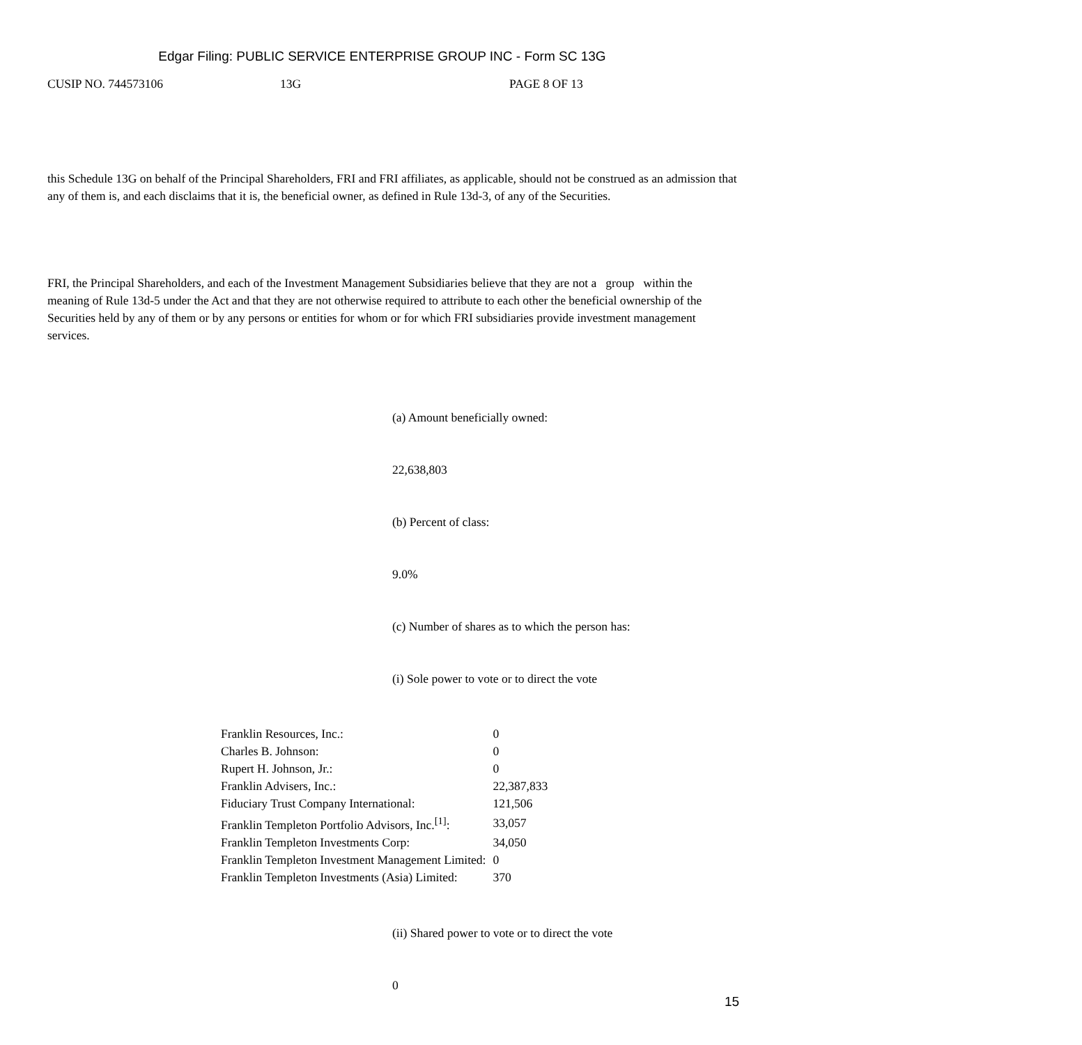Edgar Filing: PUBLIC SERVICE ENTERPRISE GROUP INC - Form SC 13G
CUSIP NO. 744573106 13G PAGE 8 OF 13
this Schedule 13G on behalf of the Principal Shareholders, FRI and FRI affiliates, as applicable, should not be construed as an admission that any of them is, and each disclaims that it is, the beneficial owner, as defined in Rule 13d-3, of any of the Securities.
FRI, the Principal Shareholders, and each of the Investment Management Subsidiaries believe that they are not a group within the meaning of Rule 13d-5 under the Act and that they are not otherwise required to attribute to each other the beneficial ownership of the Securities held by any of them or by any persons or entities for whom or for which FRI subsidiaries provide investment management services.
(a) Amount beneficially owned:
22,638,803
(b) Percent of class:
9.0%
(c) Number of shares as to which the person has:
(i) Sole power to vote or to direct the vote
| Franklin Resources, Inc.: | 0 |
| Charles B. Johnson: | 0 |
| Rupert H. Johnson, Jr.: | 0 |
| Franklin Advisers, Inc.: | 22,387,833 |
| Fiduciary Trust Company International: | 121,506 |
| Franklin Templeton Portfolio Advisors, Inc.<sup>[1]</sup>: | 33,057 |
| Franklin Templeton Investments Corp: | 34,050 |
| Franklin Templeton Investment Management Limited: | 0 |
| Franklin Templeton Investments (Asia) Limited: | 370 |
(ii) Shared power to vote or to direct the vote
0
15